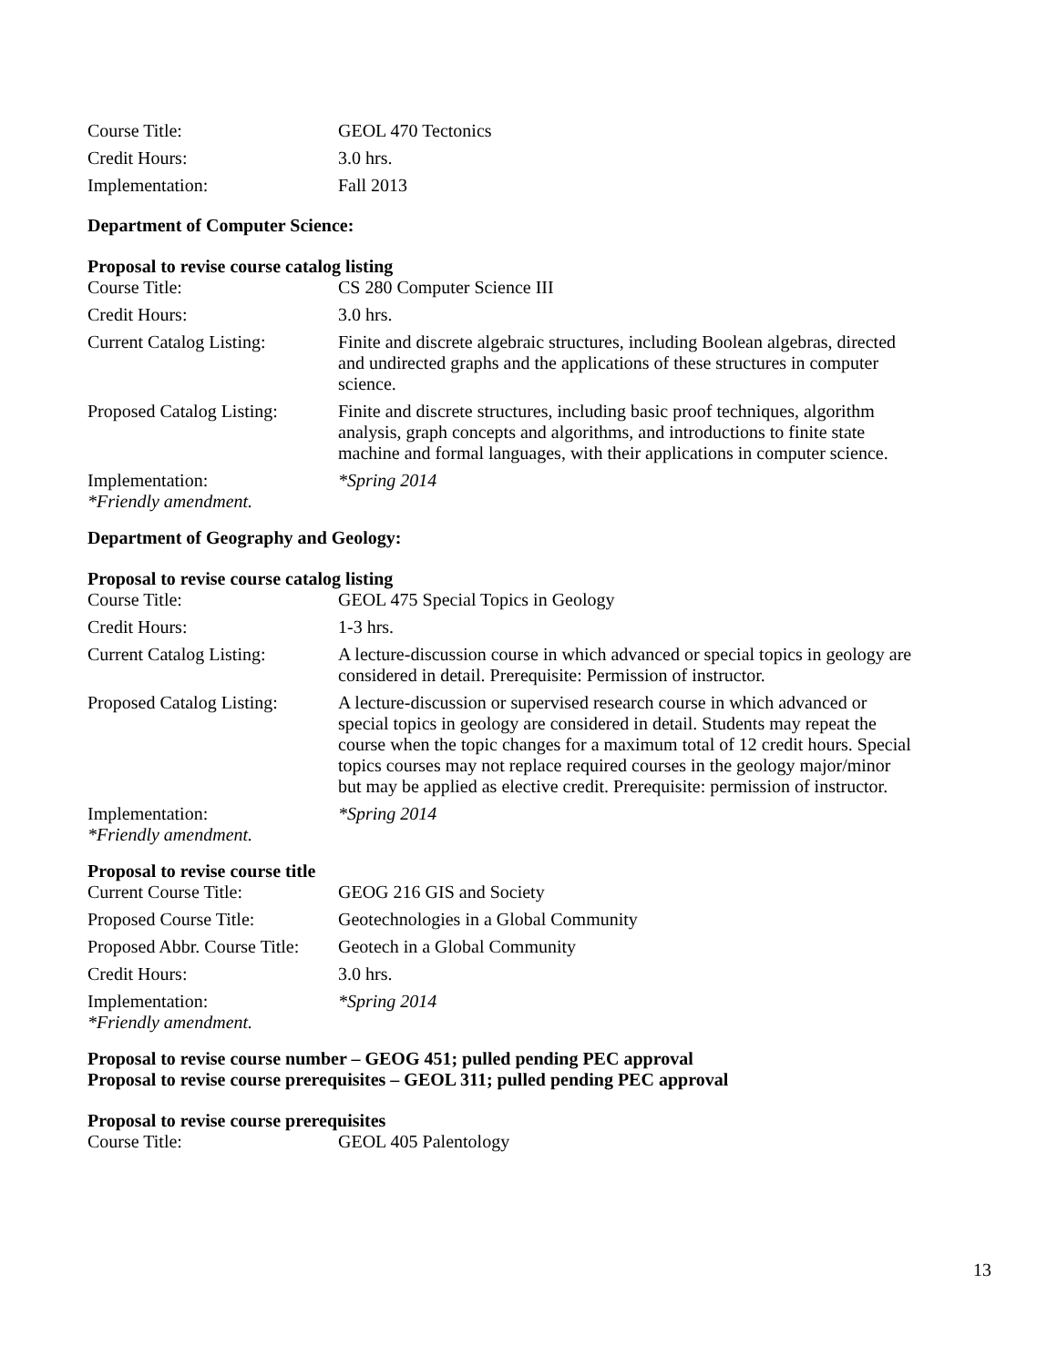| Course Title: | GEOL 470 Tectonics |
| Credit Hours: | 3.0 hrs. |
| Implementation: | Fall 2013 |
Department of Computer Science:
Proposal to revise course catalog listing
| Course Title: | CS 280 Computer Science III |
| Credit Hours: | 3.0 hrs. |
| Current Catalog Listing: | Finite and discrete algebraic structures, including Boolean algebras, directed and undirected graphs and the applications of these structures in computer science. |
| Proposed Catalog Listing: | Finite and discrete structures, including basic proof techniques, algorithm analysis, graph concepts and algorithms, and introductions to finite state machine and formal languages, with their applications in computer science. |
| Implementation: *Friendly amendment. | *Spring 2014 |
Department of Geography and Geology:
Proposal to revise course catalog listing
| Course Title: | GEOL 475 Special Topics in Geology |
| Credit Hours: | 1-3 hrs. |
| Current Catalog Listing: | A lecture-discussion course in which advanced or special topics in geology are considered in detail. Prerequisite: Permission of instructor. |
| Proposed Catalog Listing: | A lecture-discussion or supervised research course in which advanced or special topics in geology are considered in detail. Students may repeat the course when the topic changes for a maximum total of 12 credit hours. Special topics courses may not replace required courses in the geology major/minor but may be applied as elective credit. Prerequisite: permission of instructor. |
| Implementation: *Friendly amendment. | *Spring 2014 |
Proposal to revise course title
| Current Course Title: | GEOG 216 GIS and Society |
| Proposed Course Title: | Geotechnologies in a Global Community |
| Proposed Abbr. Course Title: | Geotech in a Global Community |
| Credit Hours: | 3.0 hrs. |
| Implementation: *Friendly amendment. | *Spring 2014 |
Proposal to revise course number – GEOG 451; pulled pending PEC approval
Proposal to revise course prerequisites – GEOL 311; pulled pending PEC approval
Proposal to revise course prerequisites
| Course Title: | GEOL 405 Palentology |
13